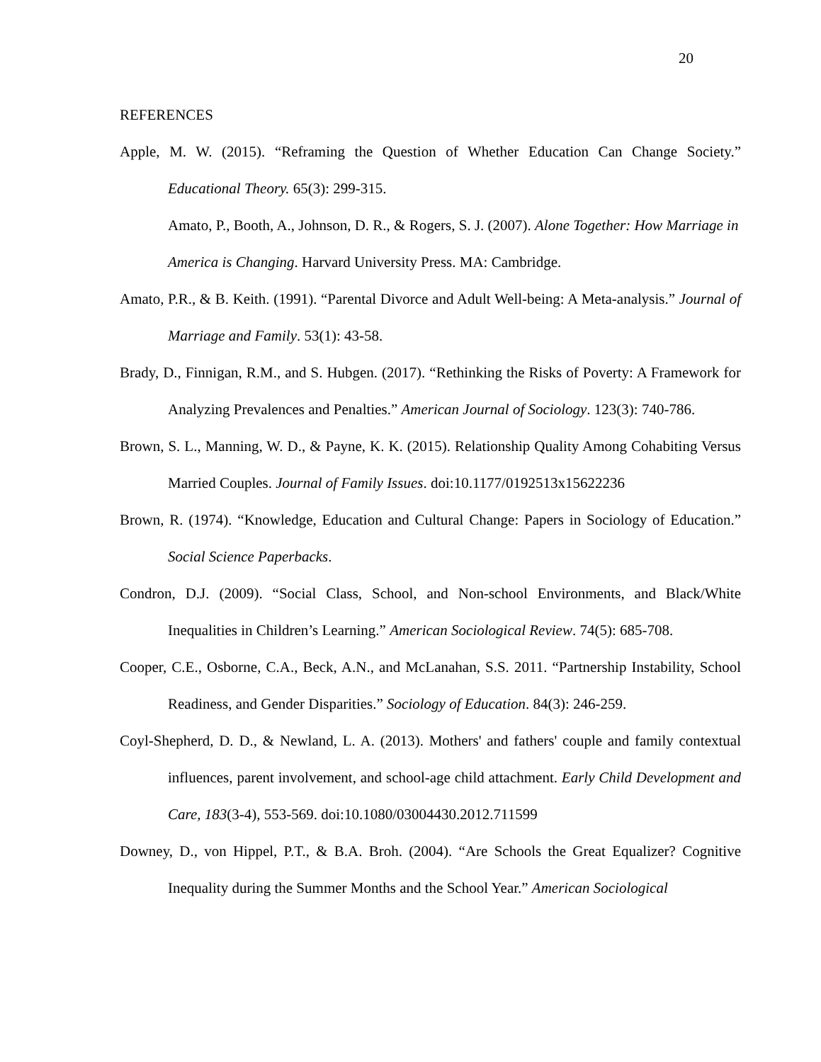20
REFERENCES
Apple, M. W. (2015). “Reframing the Question of Whether Education Can Change Society.” Educational Theory. 65(3): 299-315.
Amato, P., Booth, A., Johnson, D. R., & Rogers, S. J. (2007). Alone Together: How Marriage in America is Changing. Harvard University Press. MA: Cambridge.
Amato, P.R., & B. Keith. (1991). “Parental Divorce and Adult Well-being: A Meta-analysis.” Journal of Marriage and Family. 53(1): 43-58.
Brady, D., Finnigan, R.M., and S. Hubgen. (2017). “Rethinking the Risks of Poverty: A Framework for Analyzing Prevalences and Penalties.” American Journal of Sociology. 123(3): 740-786.
Brown, S. L., Manning, W. D., & Payne, K. K. (2015). Relationship Quality Among Cohabiting Versus Married Couples. Journal of Family Issues. doi:10.1177/0192513x15622236
Brown, R. (1974). “Knowledge, Education and Cultural Change: Papers in Sociology of Education.” Social Science Paperbacks.
Condron, D.J. (2009). “Social Class, School, and Non-school Environments, and Black/White Inequalities in Children’s Learning.” American Sociological Review. 74(5): 685-708.
Cooper, C.E., Osborne, C.A., Beck, A.N., and McLanahan, S.S. 2011. “Partnership Instability, School Readiness, and Gender Disparities.” Sociology of Education. 84(3): 246-259.
Coyl-Shepherd, D. D., & Newland, L. A. (2013). Mothers' and fathers' couple and family contextual influences, parent involvement, and school-age child attachment. Early Child Development and Care, 183(3-4), 553-569. doi:10.1080/03004430.2012.711599
Downey, D., von Hippel, P.T., & B.A. Broh. (2004). “Are Schools the Great Equalizer? Cognitive Inequality during the Summer Months and the School Year.” American Sociological